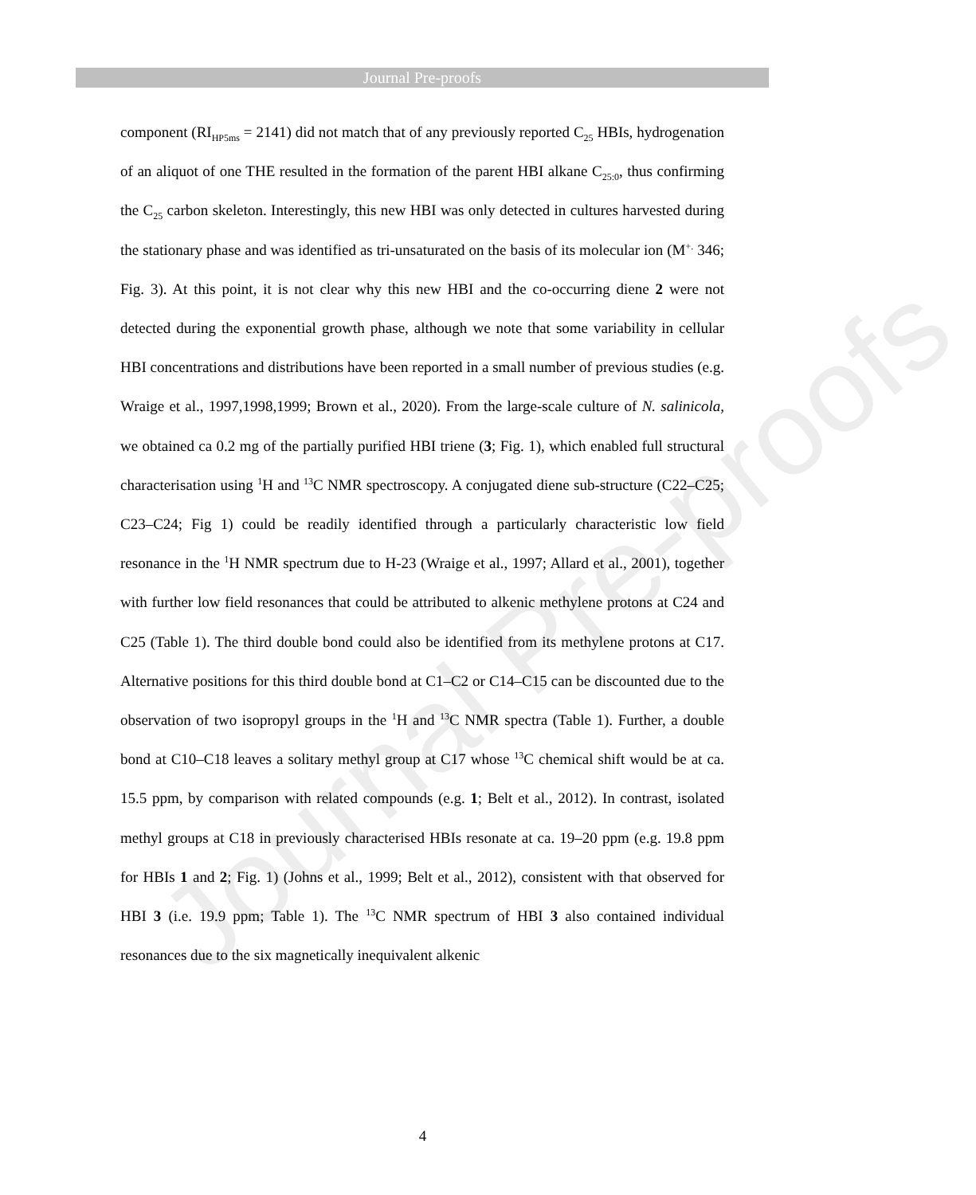Journal Pre-proofs
Journal Pre-proofs
component (RI<sub>HP5ms</sub> = 2141) did not match that of any previously reported C<sub>25</sub> HBIs, hydrogenation of an aliquot of one THE resulted in the formation of the parent HBI alkane C<sub>25:0</sub>, thus confirming the C<sub>25</sub> carbon skeleton. Interestingly, this new HBI was only detected in cultures harvested during the stationary phase and was identified as tri-unsaturated on the basis of its molecular ion (M<sup>+.</sup> 346; Fig. 3). At this point, it is not clear why this new HBI and the co-occurring diene 2 were not detected during the exponential growth phase, although we note that some variability in cellular HBI concentrations and distributions have been reported in a small number of previous studies (e.g. Wraige et al., 1997,1998,1999; Brown et al., 2020). From the large-scale culture of N. salinicola, we obtained ca 0.2 mg of the partially purified HBI triene (3; Fig. 1), which enabled full structural characterisation using <sup>1</sup>H and <sup>13</sup>C NMR spectroscopy. A conjugated diene sub-structure (C22–C25; C23–C24; Fig 1) could be readily identified through a particularly characteristic low field resonance in the <sup>1</sup>H NMR spectrum due to H-23 (Wraige et al., 1997; Allard et al., 2001), together with further low field resonances that could be attributed to alkenic methylene protons at C24 and C25 (Table 1). The third double bond could also be identified from its methylene protons at C17. Alternative positions for this third double bond at C1–C2 or C14–C15 can be discounted due to the observation of two isopropyl groups in the <sup>1</sup>H and <sup>13</sup>C NMR spectra (Table 1). Further, a double bond at C10–C18 leaves a solitary methyl group at C17 whose <sup>13</sup>C chemical shift would be at ca. 15.5 ppm, by comparison with related compounds (e.g. 1; Belt et al., 2012). In contrast, isolated methyl groups at C18 in previously characterised HBIs resonate at ca. 19–20 ppm (e.g. 19.8 ppm for HBIs 1 and 2; Fig. 1) (Johns et al., 1999; Belt et al., 2012), consistent with that observed for HBI 3 (i.e. 19.9 ppm; Table 1). The <sup>13</sup>C NMR spectrum of HBI 3 also contained individual resonances due to the six magnetically inequivalent alkenic
4